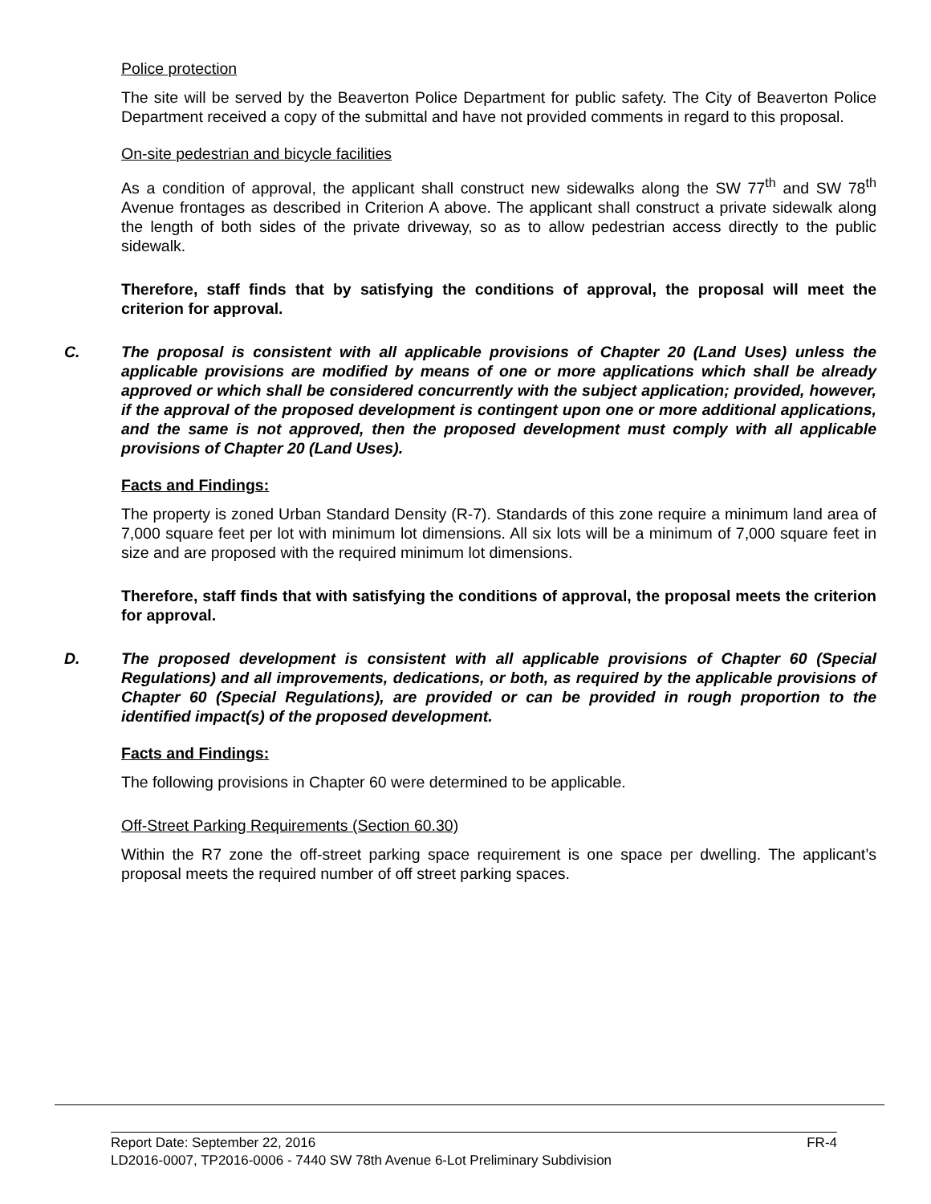Police protection
The site will be served by the Beaverton Police Department for public safety. The City of Beaverton Police Department received a copy of the submittal and have not provided comments in regard to this proposal.
On-site pedestrian and bicycle facilities
As a condition of approval, the applicant shall construct new sidewalks along the SW 77<sup>th</sup> and SW 78<sup>th</sup> Avenue frontages as described in Criterion A above. The applicant shall construct a private sidewalk along the length of both sides of the private driveway, so as to allow pedestrian access directly to the public sidewalk.
Therefore, staff finds that by satisfying the conditions of approval, the proposal will meet the criterion for approval.
C. The proposal is consistent with all applicable provisions of Chapter 20 (Land Uses) unless the applicable provisions are modified by means of one or more applications which shall be already approved or which shall be considered concurrently with the subject application; provided, however, if the approval of the proposed development is contingent upon one or more additional applications, and the same is not approved, then the proposed development must comply with all applicable provisions of Chapter 20 (Land Uses).
Facts and Findings:
The property is zoned Urban Standard Density (R-7). Standards of this zone require a minimum land area of 7,000 square feet per lot with minimum lot dimensions. All six lots will be a minimum of 7,000 square feet in size and are proposed with the required minimum lot dimensions.
Therefore, staff finds that with satisfying the conditions of approval, the proposal meets the criterion for approval.
D. The proposed development is consistent with all applicable provisions of Chapter 60 (Special Regulations) and all improvements, dedications, or both, as required by the applicable provisions of Chapter 60 (Special Regulations), are provided or can be provided in rough proportion to the identified impact(s) of the proposed development.
Facts and Findings:
The following provisions in Chapter 60 were determined to be applicable.
Off-Street Parking Requirements (Section 60.30)
Within the R7 zone the off-street parking space requirement is one space per dwelling. The applicant’s proposal meets the required number of off street parking spaces.
Report Date: September 22, 2016 FR-4
LD2016-0007, TP2016-0006 - 7440 SW 78th Avenue 6-Lot Preliminary Subdivision